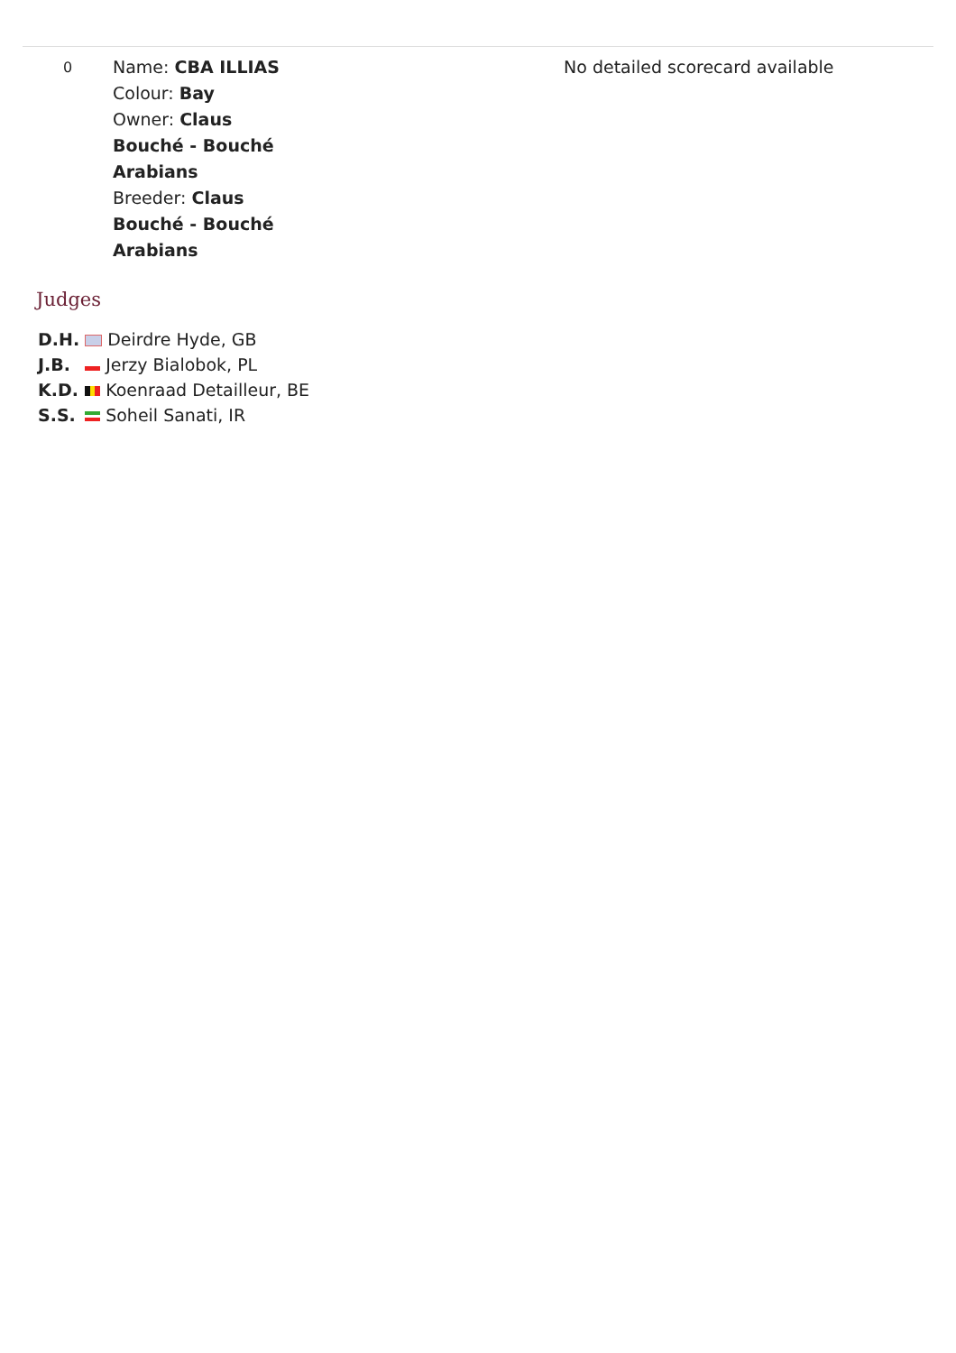| 0 | Name: CBA ILLIAS Colour: Bay Owner: Claus Bouché - Bouché Arabians Breeder: Claus Bouché - Bouché Arabians | No detailed scorecard available |
Judges
| D.H. | Deirdre Hyde, GB |
| J.B. | Jerzy Bialobok, PL |
| K.D. | Koenraad Detailleur, BE |
| S.S. | Soheil Sanati, IR |